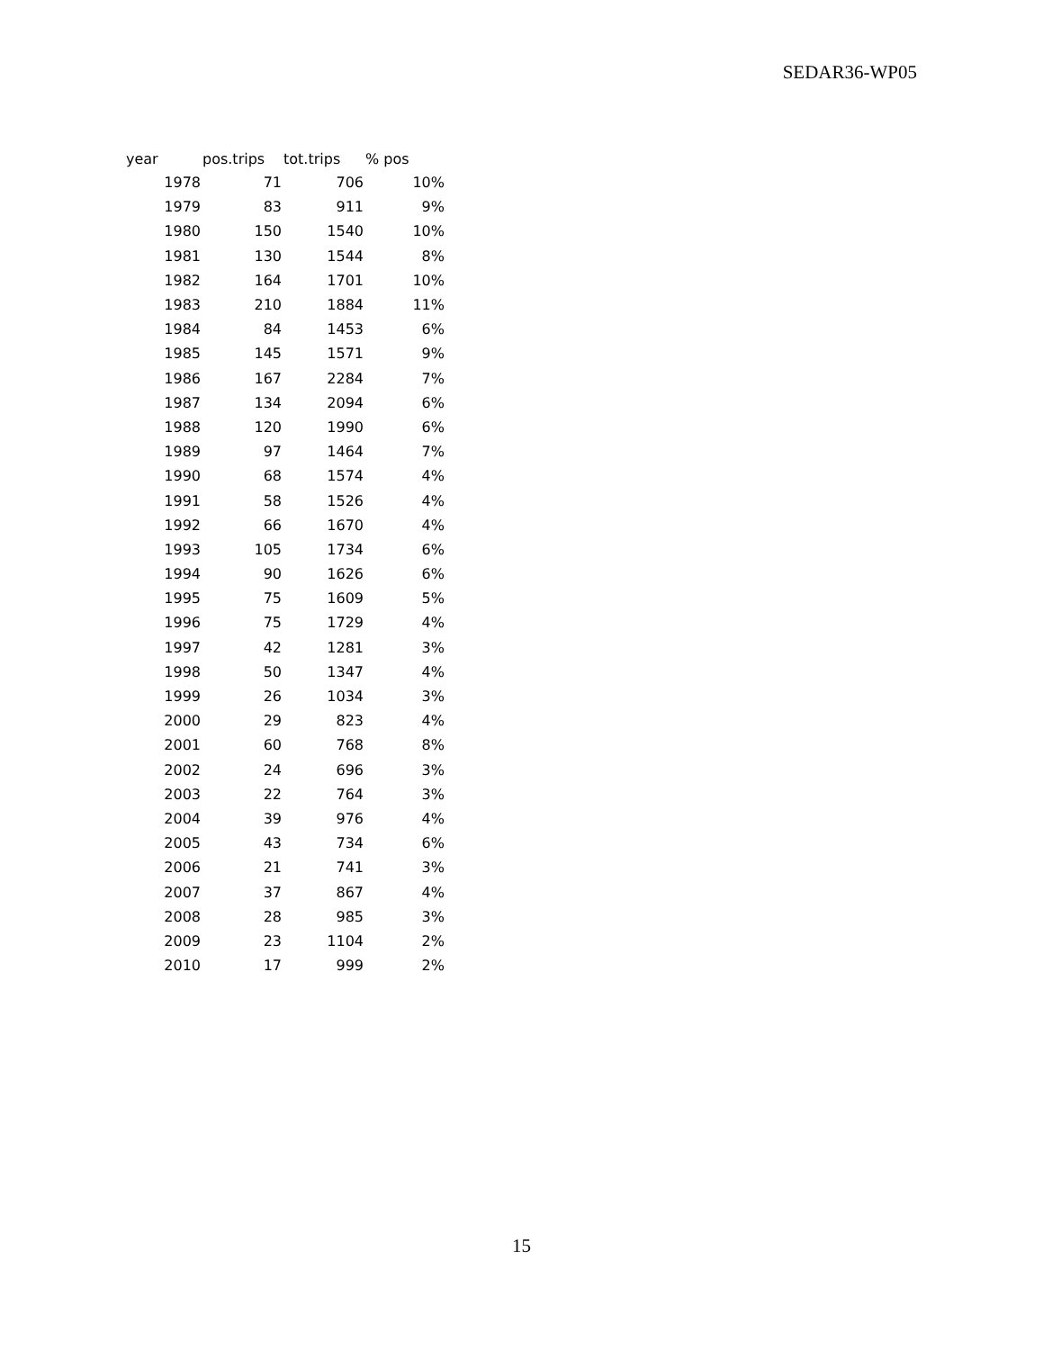SEDAR36-WP05
| year | pos.trips | tot.trips | % pos |
| --- | --- | --- | --- |
| 1978 | 71 | 706 | 10% |
| 1979 | 83 | 911 | 9% |
| 1980 | 150 | 1540 | 10% |
| 1981 | 130 | 1544 | 8% |
| 1982 | 164 | 1701 | 10% |
| 1983 | 210 | 1884 | 11% |
| 1984 | 84 | 1453 | 6% |
| 1985 | 145 | 1571 | 9% |
| 1986 | 167 | 2284 | 7% |
| 1987 | 134 | 2094 | 6% |
| 1988 | 120 | 1990 | 6% |
| 1989 | 97 | 1464 | 7% |
| 1990 | 68 | 1574 | 4% |
| 1991 | 58 | 1526 | 4% |
| 1992 | 66 | 1670 | 4% |
| 1993 | 105 | 1734 | 6% |
| 1994 | 90 | 1626 | 6% |
| 1995 | 75 | 1609 | 5% |
| 1996 | 75 | 1729 | 4% |
| 1997 | 42 | 1281 | 3% |
| 1998 | 50 | 1347 | 4% |
| 1999 | 26 | 1034 | 3% |
| 2000 | 29 | 823 | 4% |
| 2001 | 60 | 768 | 8% |
| 2002 | 24 | 696 | 3% |
| 2003 | 22 | 764 | 3% |
| 2004 | 39 | 976 | 4% |
| 2005 | 43 | 734 | 6% |
| 2006 | 21 | 741 | 3% |
| 2007 | 37 | 867 | 4% |
| 2008 | 28 | 985 | 3% |
| 2009 | 23 | 1104 | 2% |
| 2010 | 17 | 999 | 2% |
15